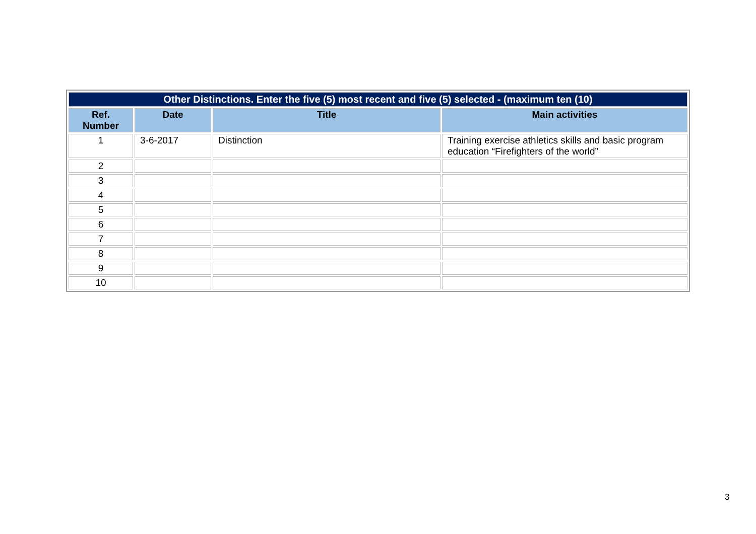| Other Distinctions. Enter the five (5) most recent and five (5) selected - (maximum ten (10) | | | |
| --- | --- | --- | --- |
| Ref. Number | Date | Title | Main activities |
| 1 | 3-6-2017 | Distinction | Training exercise athletics skills and basic program education “Firefighters of the world” |
| 2 | | | |
| 3 | | | |
| 4 | | | |
| 5 | | | |
| 6 | | | |
| 7 | | | |
| 8 | | | |
| 9 | | | |
| 10 | | | |
3